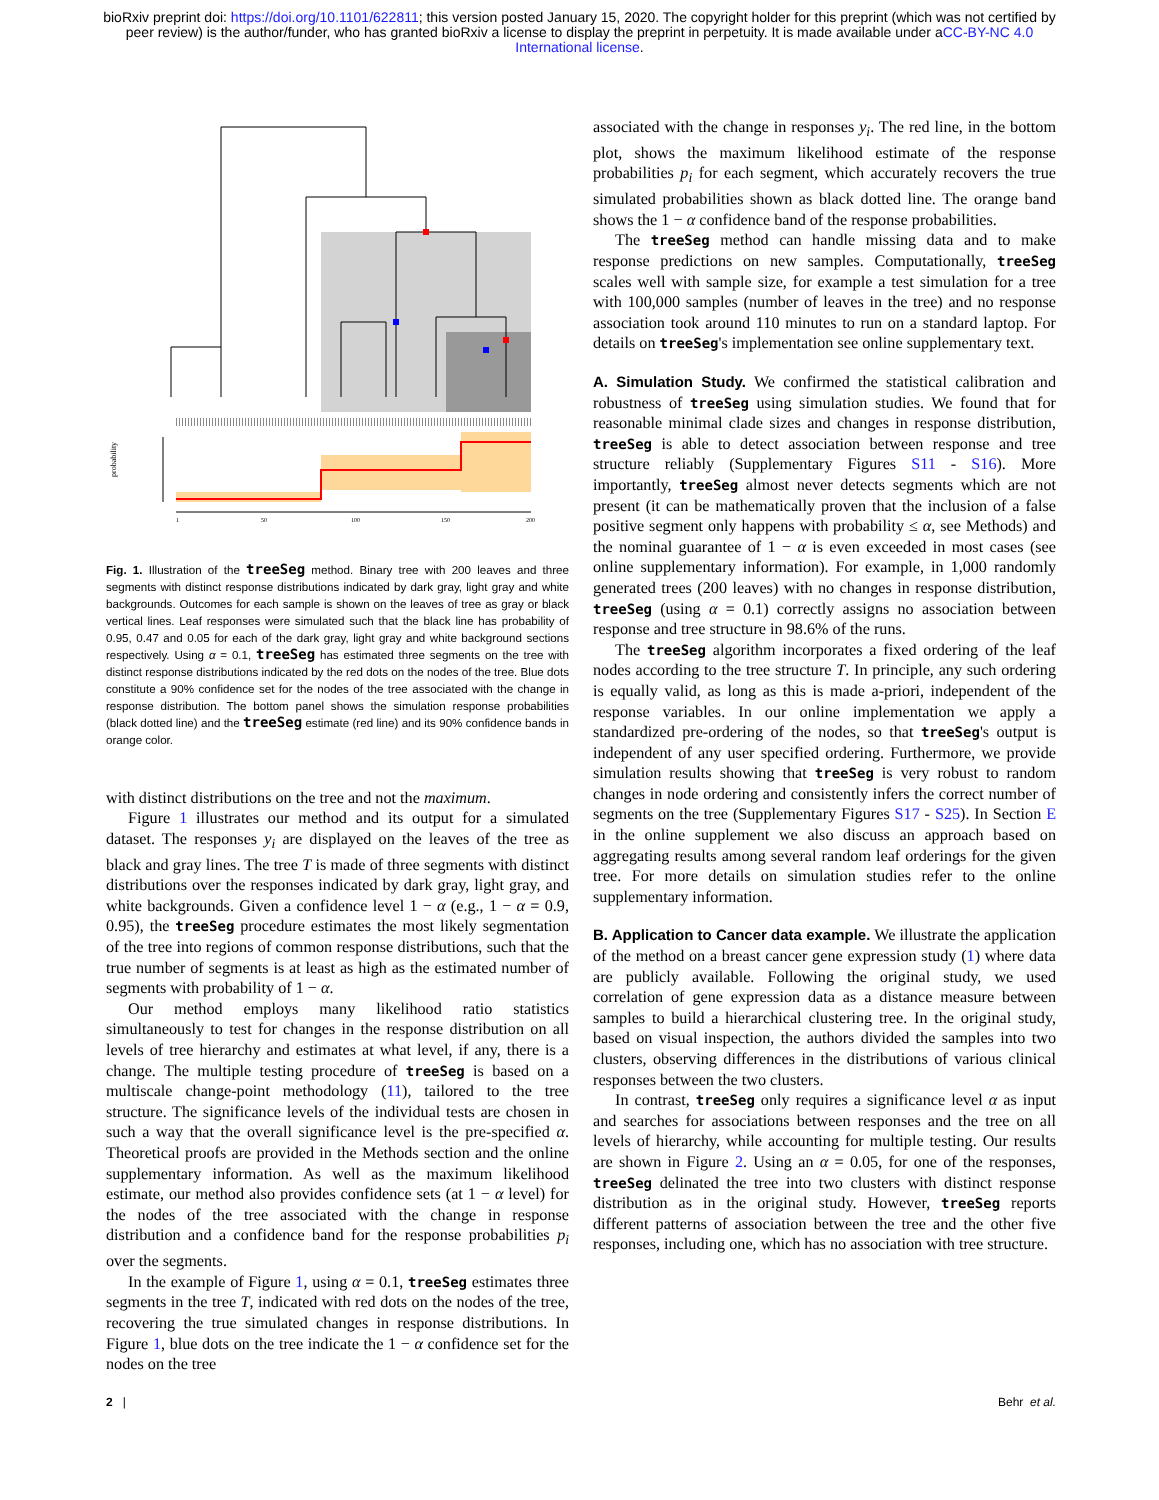bioRxiv preprint doi: https://doi.org/10.1101/622811; this version posted January 15, 2020. The copyright holder for this preprint (which was not certified by peer review) is the author/funder, who has granted bioRxiv a license to display the preprint in perpetuity. It is made available under aCC-BY-NC 4.0 International license.
probability
1
50
100
150
200
Fig. 1. Illustration of the treeSeg method. Binary tree with 200 leaves and three segments with distinct response distributions indicated by dark gray, light gray and white backgrounds. Outcomes for each sample is shown on the leaves of tree as gray or black vertical lines. Leaf responses were simulated such that the black line has probability of 0.95, 0.47 and 0.05 for each of the dark gray, light gray and white background sections respectively. Using α = 0.1, treeSeg has estimated three segments on the tree with distinct response distributions indicated by the red dots on the nodes of the tree. Blue dots constitute a 90% confidence set for the nodes of the tree associated with the change in response distribution. The bottom panel shows the simulation response probabilities (black dotted line) and the treeSeg estimate (red line) and its 90% confidence bands in orange color.
with distinct distributions on the tree and not the maximum.
Figure 1 illustrates our method and its output for a simulated dataset. The responses y<sub>i</sub> are displayed on the leaves of the tree as black and gray lines. The tree T is made of three segments with distinct distributions over the responses indicated by dark gray, light gray, and white backgrounds. Given a confidence level 1 − α (e.g., 1 − α = 0.9, 0.95), the treeSeg procedure estimates the most likely segmentation of the tree into regions of common response distributions, such that the true number of segments is at least as high as the estimated number of segments with probability of 1 − α.
Our method employs many likelihood ratio statistics simultaneously to test for changes in the response distribution on all levels of tree hierarchy and estimates at what level, if any, there is a change. The multiple testing procedure of treeSeg is based on a multiscale change-point methodology (11), tailored to the tree structure. The significance levels of the individual tests are chosen in such a way that the overall significance level is the pre-specified α. Theoretical proofs are provided in the Methods section and the online supplementary information. As well as the maximum likelihood estimate, our method also provides confidence sets (at 1 − α level) for the nodes of the tree associated with the change in response distribution and a confidence band for the response probabilities p<sub>i</sub> over the segments.
In the example of Figure 1, using α = 0.1, treeSeg estimates three segments in the tree T, indicated with red dots on the nodes of the tree, recovering the true simulated changes in response distributions. In Figure 1, blue dots on the tree indicate the 1 − α confidence set for the nodes on the tree
associated with the change in responses y<sub>i</sub>. The red line, in the bottom plot, shows the maximum likelihood estimate of the response probabilities p<sub>i</sub> for each segment, which accurately recovers the true simulated probabilities shown as black dotted line. The orange band shows the 1 − α confidence band of the response probabilities.
The treeSeg method can handle missing data and to make response predictions on new samples. Computationally, treeSeg scales well with sample size, for example a test simulation for a tree with 100,000 samples (number of leaves in the tree) and no response association took around 110 minutes to run on a standard laptop. For details on treeSeg's implementation see online supplementary text.
A. Simulation Study.
We confirmed the statistical calibration and robustness of treeSeg using simulation studies. We found that for reasonable minimal clade sizes and changes in response distribution, treeSeg is able to detect association between response and tree structure reliably (Supplementary Figures S11 - S16). More importantly, treeSeg almost never detects segments which are not present (it can be mathematically proven that the inclusion of a false positive segment only happens with probability ≤ α, see Methods) and the nominal guarantee of 1 − α is even exceeded in most cases (see online supplementary information). For example, in 1,000 randomly generated trees (200 leaves) with no changes in response distribution, treeSeg (using α = 0.1) correctly assigns no association between response and tree structure in 98.6% of the runs.
The treeSeg algorithm incorporates a fixed ordering of the leaf nodes according to the tree structure T. In principle, any such ordering is equally valid, as long as this is made a-priori, independent of the response variables. In our online implementation we apply a standardized pre-ordering of the nodes, so that treeSeg's output is independent of any user specified ordering. Furthermore, we provide simulation results showing that treeSeg is very robust to random changes in node ordering and consistently infers the correct number of segments on the tree (Supplementary Figures S17 - S25). In Section E in the online supplement we also discuss an approach based on aggregating results among several random leaf orderings for the given tree. For more details on simulation studies refer to the online supplementary information.
B. Application to Cancer data example.
We illustrate the application of the method on a breast cancer gene expression study (1) where data are publicly available. Following the original study, we used correlation of gene expression data as a distance measure between samples to build a hierarchical clustering tree. In the original study, based on visual inspection, the authors divided the samples into two clusters, observing differences in the distributions of various clinical responses between the two clusters.
In contrast, treeSeg only requires a significance level α as input and searches for associations between responses and the tree on all levels of hierarchy, while accounting for multiple testing. Our results are shown in Figure 2. Using an α = 0.05, for one of the responses, treeSeg delinated the tree into two clusters with distinct response distribution as in the original study. However, treeSeg reports different patterns of association between the tree and the other five responses, including one, which has no association with tree structure.
2 | Behr et al.